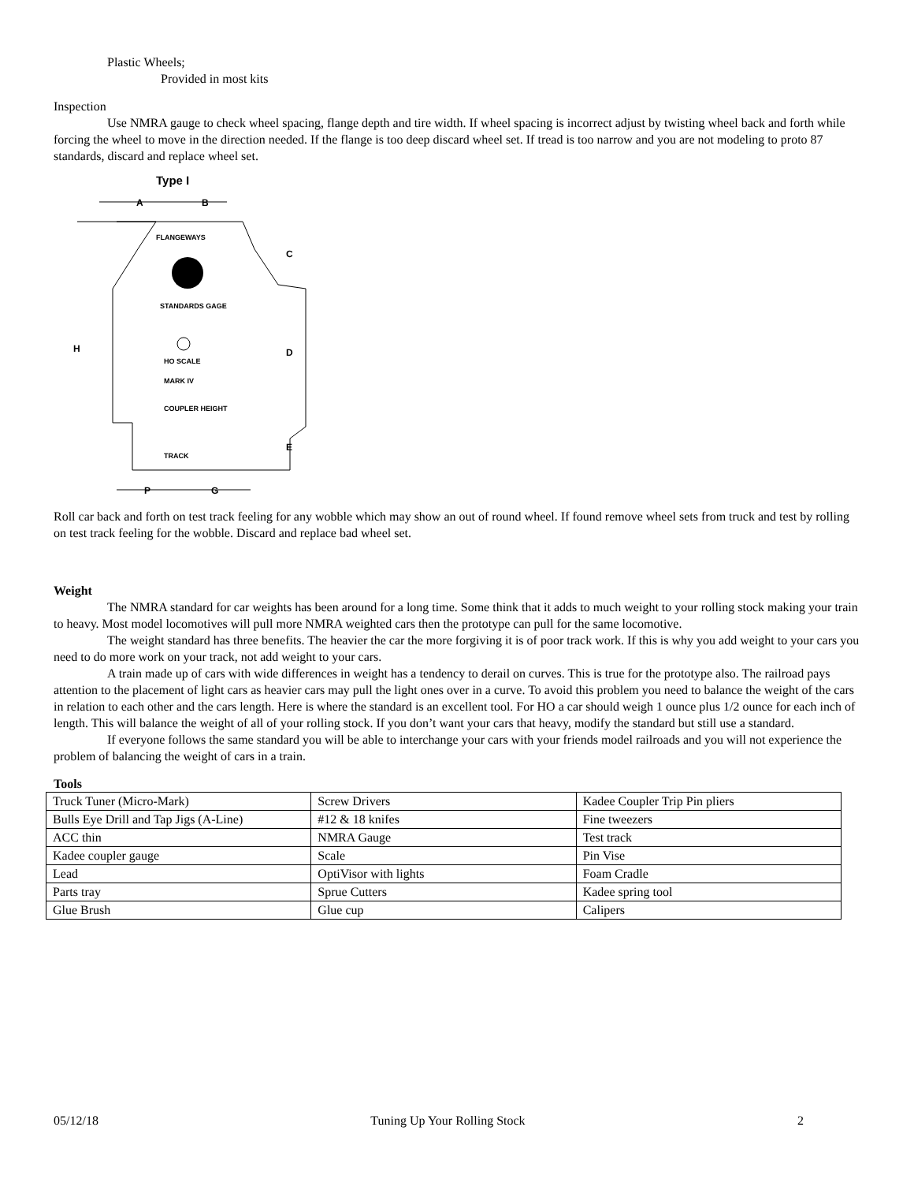Plastic Wheels;
Provided in most kits
Inspection
Use NMRA gauge to check wheel spacing, flange depth and tire width. If wheel spacing is incorrect adjust by twisting wheel back and forth while forcing the wheel to move in the direction needed. If the flange is too deep discard wheel set. If tread is too narrow and you are not modeling to proto 87 standards, discard and replace wheel set.
Type I
A
B
FLANGEWAYS
STANDARDS GAGE
HO SCALE
MARK IV
COUPLER HEIGHT
TRACK
H
D
C
E
P
G
Roll car back and forth on test track feeling for any wobble which may show an out of round wheel. If found remove wheel sets from truck and test by rolling on test track feeling for the wobble. Discard and replace bad wheel set.
Weight
The NMRA standard for car weights has been around for a long time. Some think that it adds to much weight to your rolling stock making your train to heavy. Most model locomotives will pull more NMRA weighted cars then the prototype can pull for the same locomotive.
The weight standard has three benefits. The heavier the car the more forgiving it is of poor track work. If this is why you add weight to your cars you need to do more work on your track, not add weight to your cars.
A train made up of cars with wide differences in weight has a tendency to derail on curves. This is true for the prototype also. The railroad pays attention to the placement of light cars as heavier cars may pull the light ones over in a curve. To avoid this problem you need to balance the weight of the cars in relation to each other and the cars length. Here is where the standard is an excellent tool. For HO a car should weigh 1 ounce plus 1/2 ounce for each inch of length. This will balance the weight of all of your rolling stock. If you don’t want your cars that heavy, modify the standard but still use a standard.
If everyone follows the same standard you will be able to interchange your cars with your friends model railroads and you will not experience the problem of balancing the weight of cars in a train.
Tools
| Truck Tuner (Micro-Mark) | Screw Drivers | Kadee Coupler Trip Pin pliers |
| Bulls Eye Drill and Tap Jigs (A-Line) | #12 & 18 knifes | Fine tweezers |
| ACC thin | NMRA Gauge | Test track |
| Kadee coupler gauge | Scale | Pin Vise |
| Lead | OptiVisor with lights | Foam Cradle |
| Parts tray | Sprue Cutters | Kadee spring tool |
| Glue Brush | Glue cup | Calipers |
05/12/18 Tuning Up Your Rolling Stock 2